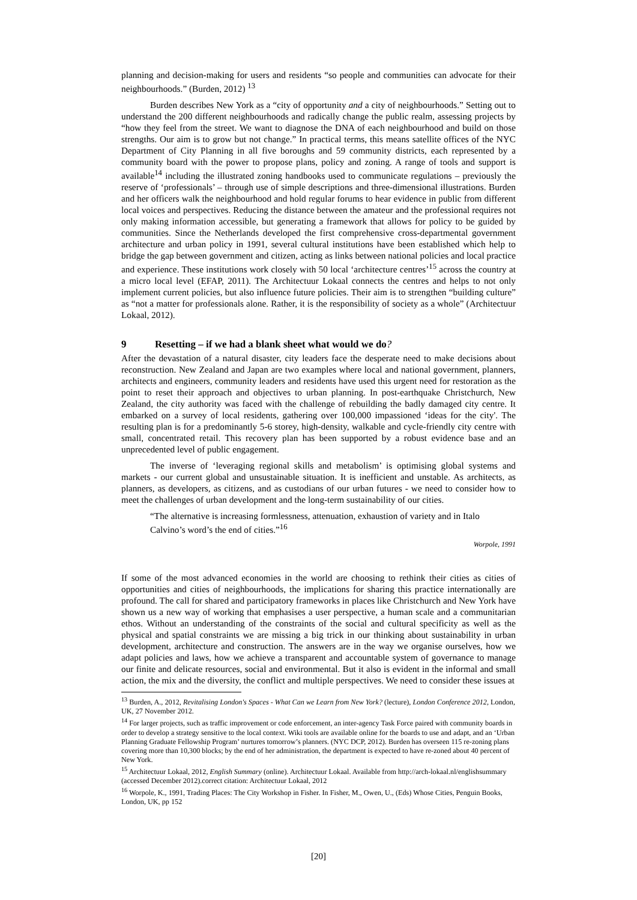planning and decision-making for users and residents “so people and communities can advocate for their neighbourhoods.” (Burden, 2012) <sup>13</sup>
Burden describes New York as a “city of opportunity and a city of neighbourhoods.” Setting out to understand the 200 different neighbourhoods and radically change the public realm, assessing projects by “how they feel from the street. We want to diagnose the DNA of each neighbourhood and build on those strengths. Our aim is to grow but not change.” In practical terms, this means satellite offices of the NYC Department of City Planning in all five boroughs and 59 community districts, each represented by a community board with the power to propose plans, policy and zoning. A range of tools and support is available<sup>14</sup> including the illustrated zoning handbooks used to communicate regulations – previously the reserve of ‘professionals’ – through use of simple descriptions and three-dimensional illustrations. Burden and her officers walk the neighbourhood and hold regular forums to hear evidence in public from different local voices and perspectives. Reducing the distance between the amateur and the professional requires not only making information accessible, but generating a framework that allows for policy to be guided by communities. Since the Netherlands developed the first comprehensive cross-departmental government architecture and urban policy in 1991, several cultural institutions have been established which help to bridge the gap between government and citizen, acting as links between national policies and local practice and experience. These institutions work closely with 50 local ‘architecture centres’<sup>15</sup> across the country at a micro local level (EFAP, 2011). The Architectuur Lokaal connects the centres and helps to not only implement current policies, but also influence future policies. Their aim is to strengthen “building culture” as “not a matter for professionals alone. Rather, it is the responsibility of society as a whole” (Architectuur Lokaal, 2012).
9 Resetting – if we had a blank sheet what would we do?
After the devastation of a natural disaster, city leaders face the desperate need to make decisions about reconstruction. New Zealand and Japan are two examples where local and national government, planners, architects and engineers, community leaders and residents have used this urgent need for restoration as the point to reset their approach and objectives to urban planning. In post-earthquake Christchurch, New Zealand, the city authority was faced with the challenge of rebuilding the badly damaged city centre. It embarked on a survey of local residents, gathering over 100,000 impassioned ‘ideas for the city'. The resulting plan is for a predominantly 5-6 storey, high-density, walkable and cycle-friendly city centre with small, concentrated retail. This recovery plan has been supported by a robust evidence base and an unprecedented level of public engagement.
The inverse of ‘leveraging regional skills and metabolism’ is optimising global systems and markets - our current global and unsustainable situation. It is inefficient and unstable. As architects, as planners, as developers, as citizens, and as custodians of our urban futures - we need to consider how to meet the challenges of urban development and the long-term sustainability of our cities.
“The alternative is increasing formlessness, attenuation, exhaustion of variety and in Italo Calvino’s word’s the end of cities.”<sup>16</sup>
Worpole, 1991
If some of the most advanced economies in the world are choosing to rethink their cities as cities of opportunities and cities of neighbourhoods, the implications for sharing this practice internationally are profound. The call for shared and participatory frameworks in places like Christchurch and New York have shown us a new way of working that emphasises a user perspective, a human scale and a communitarian ethos. Without an understanding of the constraints of the social and cultural specificity as well as the physical and spatial constraints we are missing a big trick in our thinking about sustainability in urban development, architecture and construction. The answers are in the way we organise ourselves, how we adapt policies and laws, how we achieve a transparent and accountable system of governance to manage our finite and delicate resources, social and environmental. But it also is evident in the informal and small action, the mix and the diversity, the conflict and multiple perspectives. We need to consider these issues at
<sup>13</sup> Burden, A., 2012, Revitalising London's Spaces - What Can we Learn from New York? (lecture), London Conference 2012, London, UK, 27 November 2012.
<sup>14</sup> For larger projects, such as traffic improvement or code enforcement, an inter-agency Task Force paired with community boards in order to develop a strategy sensitive to the local context. Wiki tools are available online for the boards to use and adapt, and an ‘Urban Planning Graduate Fellowship Program’ nurtures tomorrow’s planners. (NYC DCP, 2012). Burden has overseen 115 re-zoning plans covering more than 10,300 blocks; by the end of her administration, the department is expected to have re-zoned about 40 percent of New York.
<sup>15</sup> Architectuur Lokaal, 2012, English Summary (online). Architectuur Lokaal. Available from http://arch-lokaal.nl/englishsummary (accessed December 2012).correct citation: Architectuur Lokaal, 2012
<sup>16</sup> Worpole, K., 1991, Trading Places: The City Workshop in Fisher. In Fisher, M., Owen, U., (Eds) Whose Cities, Penguin Books, London, UK, pp 152
[20]